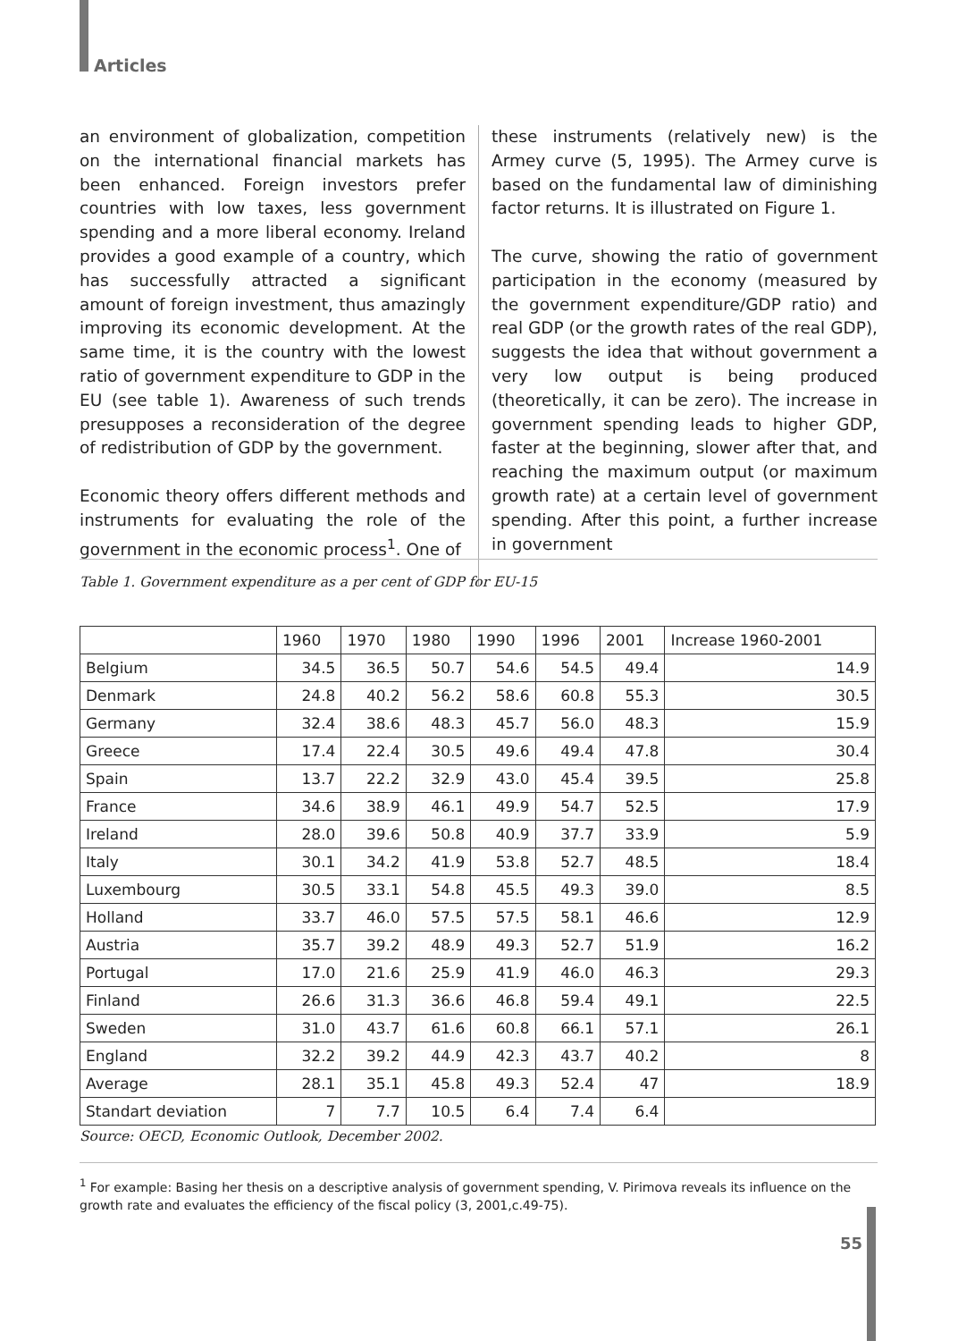Articles
an environment of globalization, competition on the international financial markets has been enhanced. Foreign investors prefer countries with low taxes, less government spending and a more liberal economy. Ireland provides a good example of a country, which has successfully attracted a significant amount of foreign investment, thus amazingly improving its economic development. At the same time, it is the country with the lowest ratio of government expenditure to GDP in the EU (see table 1). Awareness of such trends presupposes a reconsideration of the degree of redistribution of GDP by the government.
Economic theory offers different methods and instruments for evaluating the role of the government in the economic process<sup>1</sup>. One of
these instruments (relatively new) is the Armey curve (5, 1995). The Armey curve is based on the fundamental law of diminishing factor returns. It is illustrated on Figure 1.
The curve, showing the ratio of government participation in the economy (measured by the government expenditure/GDP ratio) and real GDP (or the growth rates of the real GDP), suggests the idea that without government a very low output is being produced (theoretically, it can be zero). The increase in government spending leads to higher GDP, faster at the beginning, slower after that, and reaching the maximum output (or maximum growth rate) at a certain level of government spending. After this point, a further increase in government
Table 1. Government expenditure as a per cent of GDP for EU-15
| | 1960 | 1970 | 1980 | 1990 | 1996 | 2001 | Increase 1960-2001 |
| --- | --- | --- | --- | --- | --- | --- | --- |
| Belgium | 34.5 | 36.5 | 50.7 | 54.6 | 54.5 | 49.4 | 14.9 |
| Denmark | 24.8 | 40.2 | 56.2 | 58.6 | 60.8 | 55.3 | 30.5 |
| Germany | 32.4 | 38.6 | 48.3 | 45.7 | 56.0 | 48.3 | 15.9 |
| Greece | 17.4 | 22.4 | 30.5 | 49.6 | 49.4 | 47.8 | 30.4 |
| Spain | 13.7 | 22.2 | 32.9 | 43.0 | 45.4 | 39.5 | 25.8 |
| France | 34.6 | 38.9 | 46.1 | 49.9 | 54.7 | 52.5 | 17.9 |
| Ireland | 28.0 | 39.6 | 50.8 | 40.9 | 37.7 | 33.9 | 5.9 |
| Italy | 30.1 | 34.2 | 41.9 | 53.8 | 52.7 | 48.5 | 18.4 |
| Luxembourg | 30.5 | 33.1 | 54.8 | 45.5 | 49.3 | 39.0 | 8.5 |
| Holland | 33.7 | 46.0 | 57.5 | 57.5 | 58.1 | 46.6 | 12.9 |
| Austria | 35.7 | 39.2 | 48.9 | 49.3 | 52.7 | 51.9 | 16.2 |
| Portugal | 17.0 | 21.6 | 25.9 | 41.9 | 46.0 | 46.3 | 29.3 |
| Finland | 26.6 | 31.3 | 36.6 | 46.8 | 59.4 | 49.1 | 22.5 |
| Sweden | 31.0 | 43.7 | 61.6 | 60.8 | 66.1 | 57.1 | 26.1 |
| England | 32.2 | 39.2 | 44.9 | 42.3 | 43.7 | 40.2 | 8 |
| Average | 28.1 | 35.1 | 45.8 | 49.3 | 52.4 | 47 | 18.9 |
| Standart deviation | 7 | 7.7 | 10.5 | 6.4 | 7.4 | 6.4 | |
Source: OECD, Economic Outlook, December 2002.
<sup>1</sup> For example: Basing her thesis on a descriptive analysis of government spending, V. Pirimova reveals its influence on the growth rate and evaluates the efficiency of the fiscal policy (3, 2001,c.49-75).
55